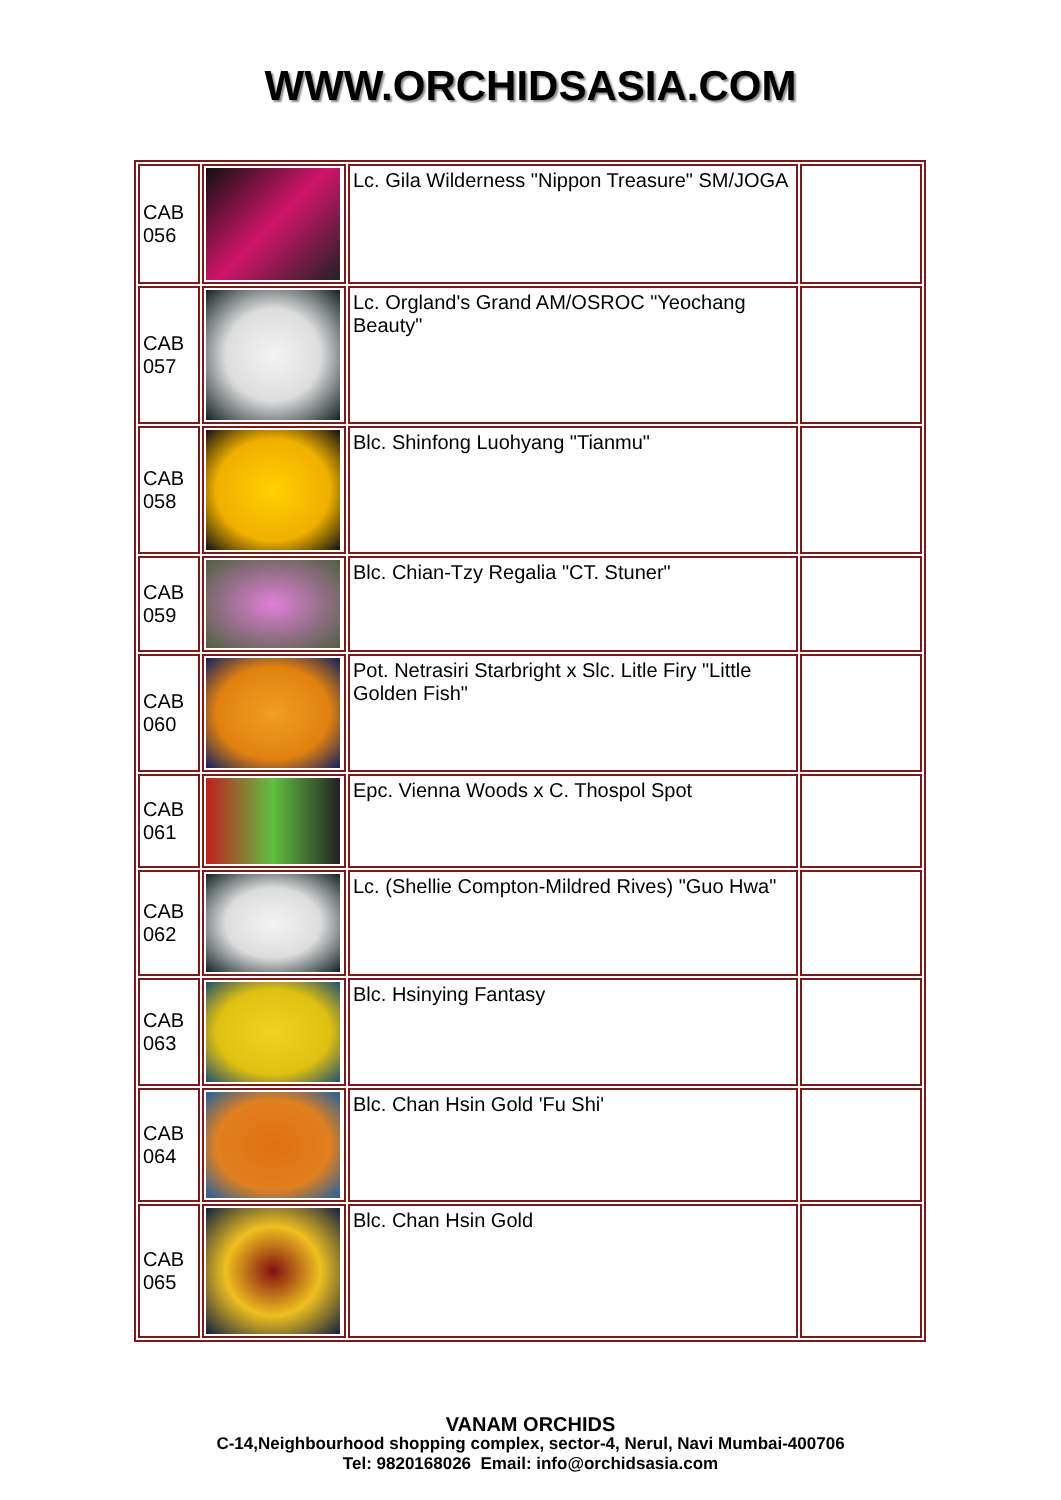WWW.ORCHIDSASIA.COM
| CAB 056 | | Lc. Gila Wilderness "Nippon Treasure" SM/JOGA | |
| CAB 057 | | Lc. Orgland's Grand AM/OSROC "Yeochang Beauty" | |
| CAB 058 | | Blc. Shinfong Luohyang "Tianmu" | |
| CAB 059 | | Blc. Chian-Tzy Regalia "CT. Stuner" | |
| CAB 060 | | Pot. Netrasiri Starbright x Slc. Litle Firy "Little Golden Fish" | |
| CAB 061 | | Epc. Vienna Woods x C. Thospol Spot | |
| CAB 062 | | Lc. (Shellie Compton-Mildred Rives) "Guo Hwa" | |
| CAB 063 | | Blc. Hsinying Fantasy | |
| CAB 064 | | Blc. Chan Hsin Gold 'Fu Shi' | |
| CAB 065 | | Blc. Chan Hsin Gold | |
VANAM ORCHIDS
C-14,Neighbourhood shopping complex, sector-4, Nerul, Navi Mumbai-400706
Tel: 9820168026 Email: info@orchidsasia.com